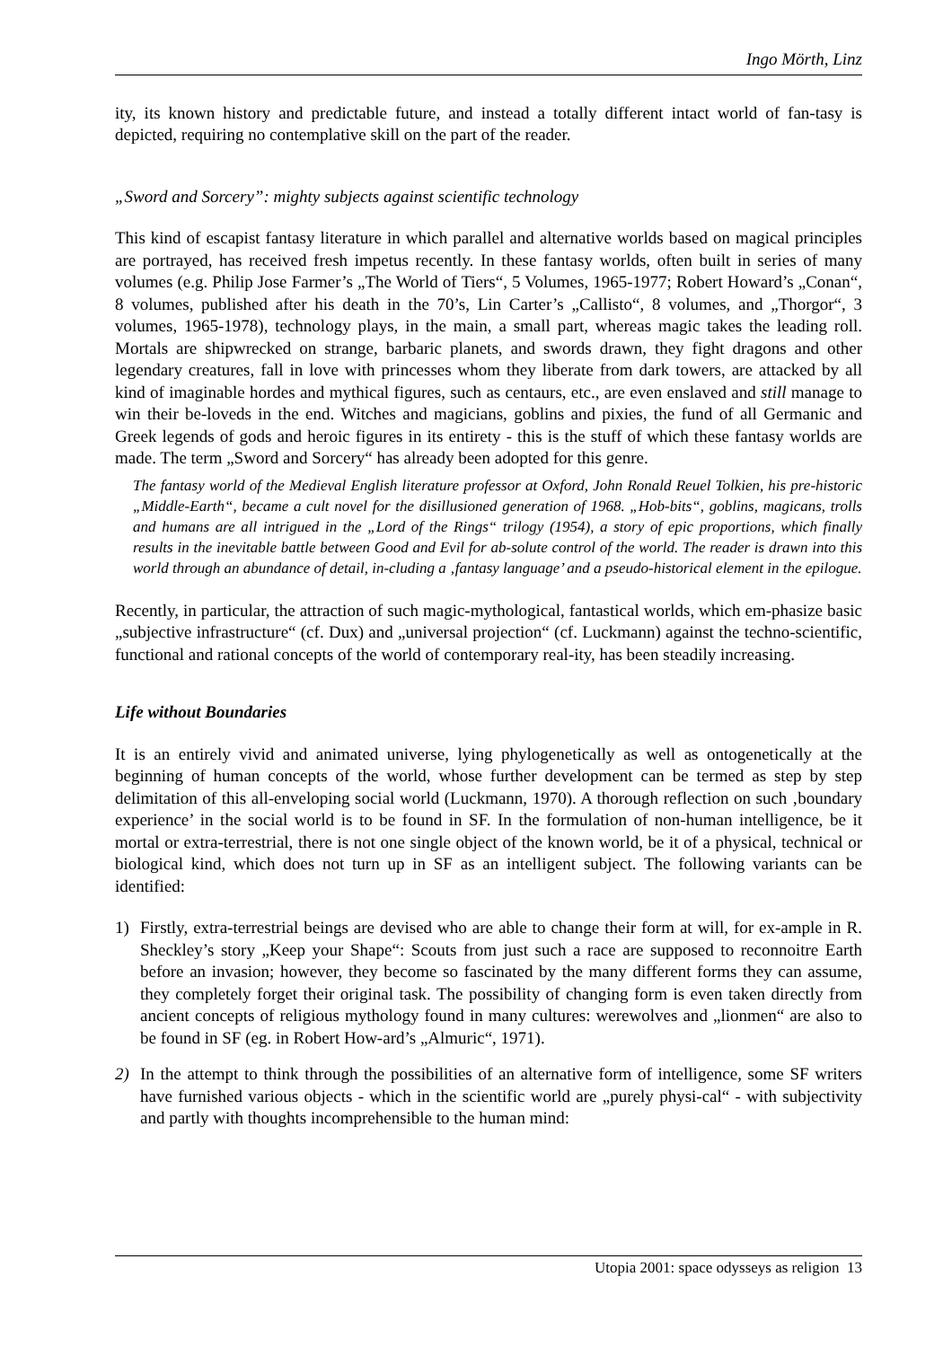Ingo Mörth, Linz
ity, its known history and predictable future, and instead a totally different intact world of fan-tasy is depicted, requiring no contemplative skill on the part of the reader.
„Sword and Sorcery”: mighty subjects against scientific technology
This kind of escapist fantasy literature in which parallel and alternative worlds based on magical principles are portrayed, has received fresh impetus recently. In these fantasy worlds, often built in series of many volumes (e.g. Philip Jose Farmer’s „The World of Tiers“, 5 Volumes, 1965-1977; Robert Howard’s „Conan“, 8 volumes, published after his death in the 70’s, Lin Carter’s „Callisto“, 8 volumes, and „Thorgor“, 3 volumes, 1965-1978), technology plays, in the main, a small part, whereas magic takes the leading roll. Mortals are shipwrecked on strange, barbaric planets, and swords drawn, they fight dragons and other legendary creatures, fall in love with princesses whom they liberate from dark towers, are attacked by all kind of imaginable hordes and mythical figures, such as centaurs, etc., are even enslaved and still manage to win their be-loveds in the end. Witches and magicians, goblins and pixies, the fund of all Germanic and Greek legends of gods and heroic figures in its entirety - this is the stuff of which these fantasy worlds are made. The term „Sword and Sorcery“ has already been adopted for this genre.
The fantasy world of the Medieval English literature professor at Oxford, John Ronald Reuel Tolkien, his pre-historic „Middle-Earth“, became a cult novel for the disillusioned generation of 1968. „Hob-bits“, goblins, magicans, trolls and humans are all intrigued in the „Lord of the Rings“ trilogy (1954), a story of epic proportions, which finally results in the inevitable battle between Good and Evil for ab-solute control of the world. The reader is drawn into this world through an abundance of detail, in-cluding a ‚fantasy language’ and a pseudo-historical element in the epilogue.
Recently, in particular, the attraction of such magic-mythological, fantastical worlds, which em-phasize basic „subjective infrastructure“ (cf. Dux) and „universal projection“ (cf. Luckmann) against the techno-scientific, functional and rational concepts of the world of contemporary real-ity, has been steadily increasing.
Life without Boundaries
It is an entirely vivid and animated universe, lying phylogenetically as well as ontogenetically at the beginning of human concepts of the world, whose further development can be termed as step by step delimitation of this all-enveloping social world (Luckmann, 1970). A thorough reflection on such ‚boundary experience’ in the social world is to be found in SF. In the formulation of non-human intelligence, be it mortal or extra-terrestrial, there is not one single object of the known world, be it of a physical, technical or biological kind, which does not turn up in SF as an intelligent subject. The following variants can be identified:
1) Firstly, extra-terrestrial beings are devised who are able to change their form at will, for ex-ample in R. Sheckley’s story „Keep your Shape“: Scouts from just such a race are supposed to reconnoitre Earth before an invasion; however, they become so fascinated by the many different forms they can assume, they completely forget their original task. The possibility of changing form is even taken directly from ancient concepts of religious mythology found in many cultures: werewolves and „lionmen“ are also to be found in SF (eg. in Robert How-ard’s „Almuric“, 1971).
2) In the attempt to think through the possibilities of an alternative form of intelligence, some SF writers have furnished various objects - which in the scientific world are „purely physi-cal“ - with subjectivity and partly with thoughts incomprehensible to the human mind:
Utopia 2001: space odysseys as religion 13